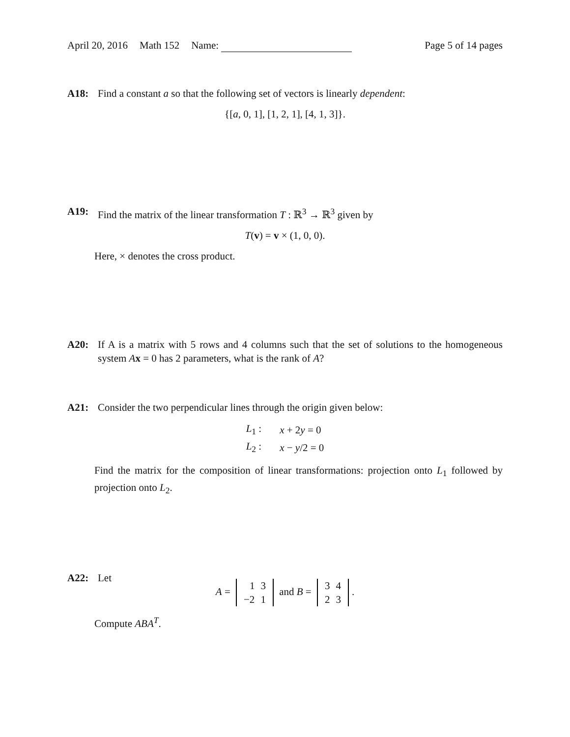April 20, 2016 Math 152 Name: Page 5 of 14 pages
A18: Find a constant a so that the following set of vectors is linearly dependent:
{[a, 0, 1], [1, 2, 1], [4, 1, 3]}.
A19: Find the matrix of the linear transformation T : ℝ<sup>3</sup> → ℝ<sup>3</sup> given by
T(v) = v × (1, 0, 0).
Here, × denotes the cross product.
A20: If A is a matrix with 5 rows and 4 columns such that the set of solutions to the homogeneous system Ax = 0 has 2 parameters, what is the rank of A?
A21: Consider the two perpendicular lines through the origin given below:
| L<sub>1</sub> : | x + 2 y = 0 |
| L<sub>2</sub> : | x − y /2 = 0 |
Find the matrix for the composition of linear transformations: projection onto L<sub>1</sub> followed by projection onto L<sub>2</sub>.
A22: Let
A =
| 1 | 3 |
| −2 | 1 |
and B =
| 3 | 4 |
| 2 | 3 |
.
Compute ABA<sup>T</sup>.